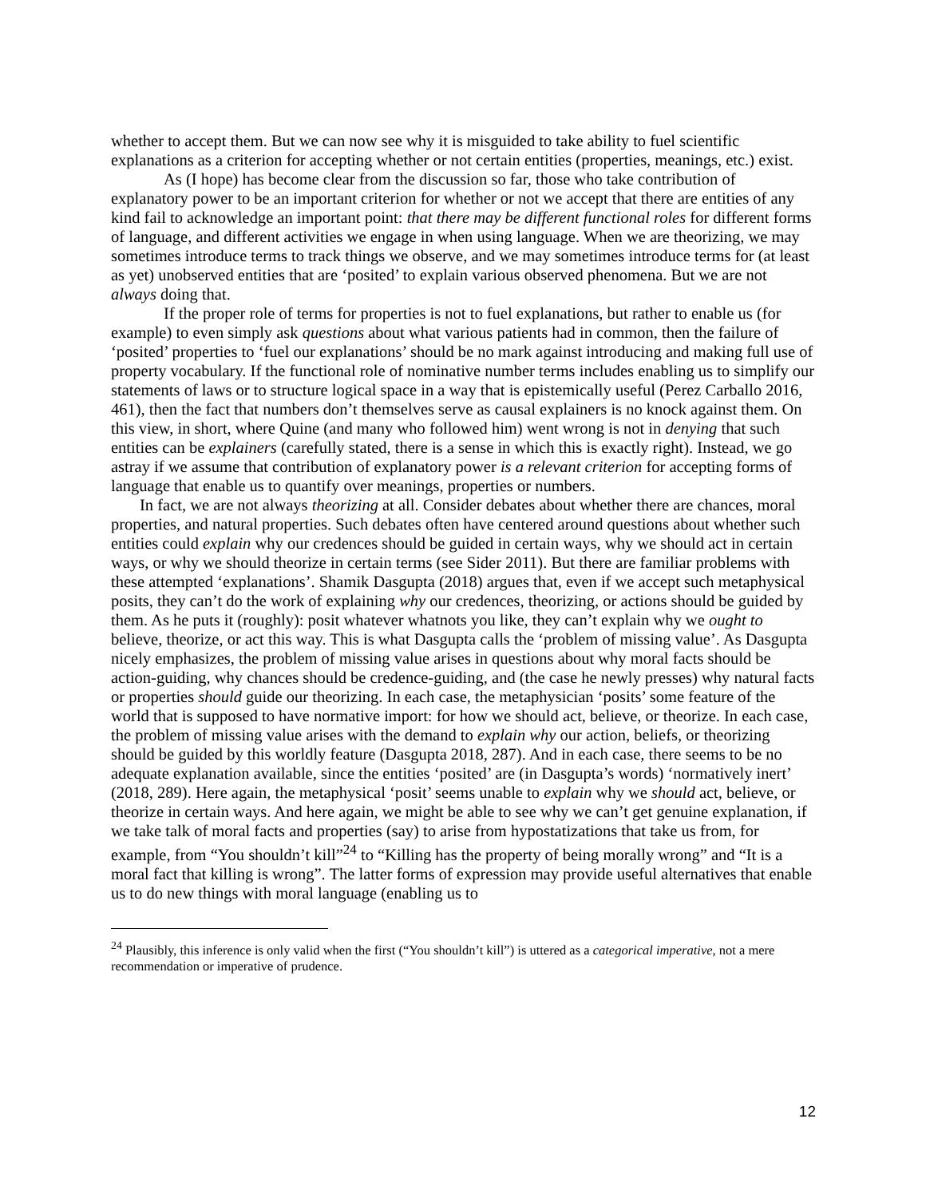whether to accept them. But we can now see why it is misguided to take ability to fuel scientific explanations as a criterion for accepting whether or not certain entities (properties, meanings, etc.) exist.
As (I hope) has become clear from the discussion so far, those who take contribution of explanatory power to be an important criterion for whether or not we accept that there are entities of any kind fail to acknowledge an important point: that there may be different functional roles for different forms of language, and different activities we engage in when using language. When we are theorizing, we may sometimes introduce terms to track things we observe, and we may sometimes introduce terms for (at least as yet) unobserved entities that are ‘posited’ to explain various observed phenomena. But we are not always doing that.
If the proper role of terms for properties is not to fuel explanations, but rather to enable us (for example) to even simply ask questions about what various patients had in common, then the failure of ‘posited’ properties to ‘fuel our explanations’ should be no mark against introducing and making full use of property vocabulary. If the functional role of nominative number terms includes enabling us to simplify our statements of laws or to structure logical space in a way that is epistemically useful (Perez Carballo 2016, 461), then the fact that numbers don’t themselves serve as causal explainers is no knock against them. On this view, in short, where Quine (and many who followed him) went wrong is not in denying that such entities can be explainers (carefully stated, there is a sense in which this is exactly right). Instead, we go astray if we assume that contribution of explanatory power is a relevant criterion for accepting forms of language that enable us to quantify over meanings, properties or numbers.
In fact, we are not always theorizing at all. Consider debates about whether there are chances, moral properties, and natural properties. Such debates often have centered around questions about whether such entities could explain why our credences should be guided in certain ways, why we should act in certain ways, or why we should theorize in certain terms (see Sider 2011). But there are familiar problems with these attempted ‘explanations’. Shamik Dasgupta (2018) argues that, even if we accept such metaphysical posits, they can’t do the work of explaining why our credences, theorizing, or actions should be guided by them. As he puts it (roughly): posit whatever whatnots you like, they can’t explain why we ought to believe, theorize, or act this way. This is what Dasgupta calls the ‘problem of missing value’. As Dasgupta nicely emphasizes, the problem of missing value arises in questions about why moral facts should be action-guiding, why chances should be credence-guiding, and (the case he newly presses) why natural facts or properties should guide our theorizing. In each case, the metaphysician ‘posits’ some feature of the world that is supposed to have normative import: for how we should act, believe, or theorize. In each case, the problem of missing value arises with the demand to explain why our action, beliefs, or theorizing should be guided by this worldly feature (Dasgupta 2018, 287). And in each case, there seems to be no adequate explanation available, since the entities ‘posited’ are (in Dasgupta’s words) ‘normatively inert’ (2018, 289). Here again, the metaphysical ‘posit’ seems unable to explain why we should act, believe, or theorize in certain ways. And here again, we might be able to see why we can’t get genuine explanation, if we take talk of moral facts and properties (say) to arise from hypostatizations that take us from, for example, from “You shouldn’t kill”<sup>24</sup> to “Killing has the property of being morally wrong” and “It is a moral fact that killing is wrong”. The latter forms of expression may provide useful alternatives that enable us to do new things with moral language (enabling us to
<sup>24</sup> Plausibly, this inference is only valid when the first (“You shouldn’t kill”) is uttered as a categorical imperative, not a mere recommendation or imperative of prudence.
12